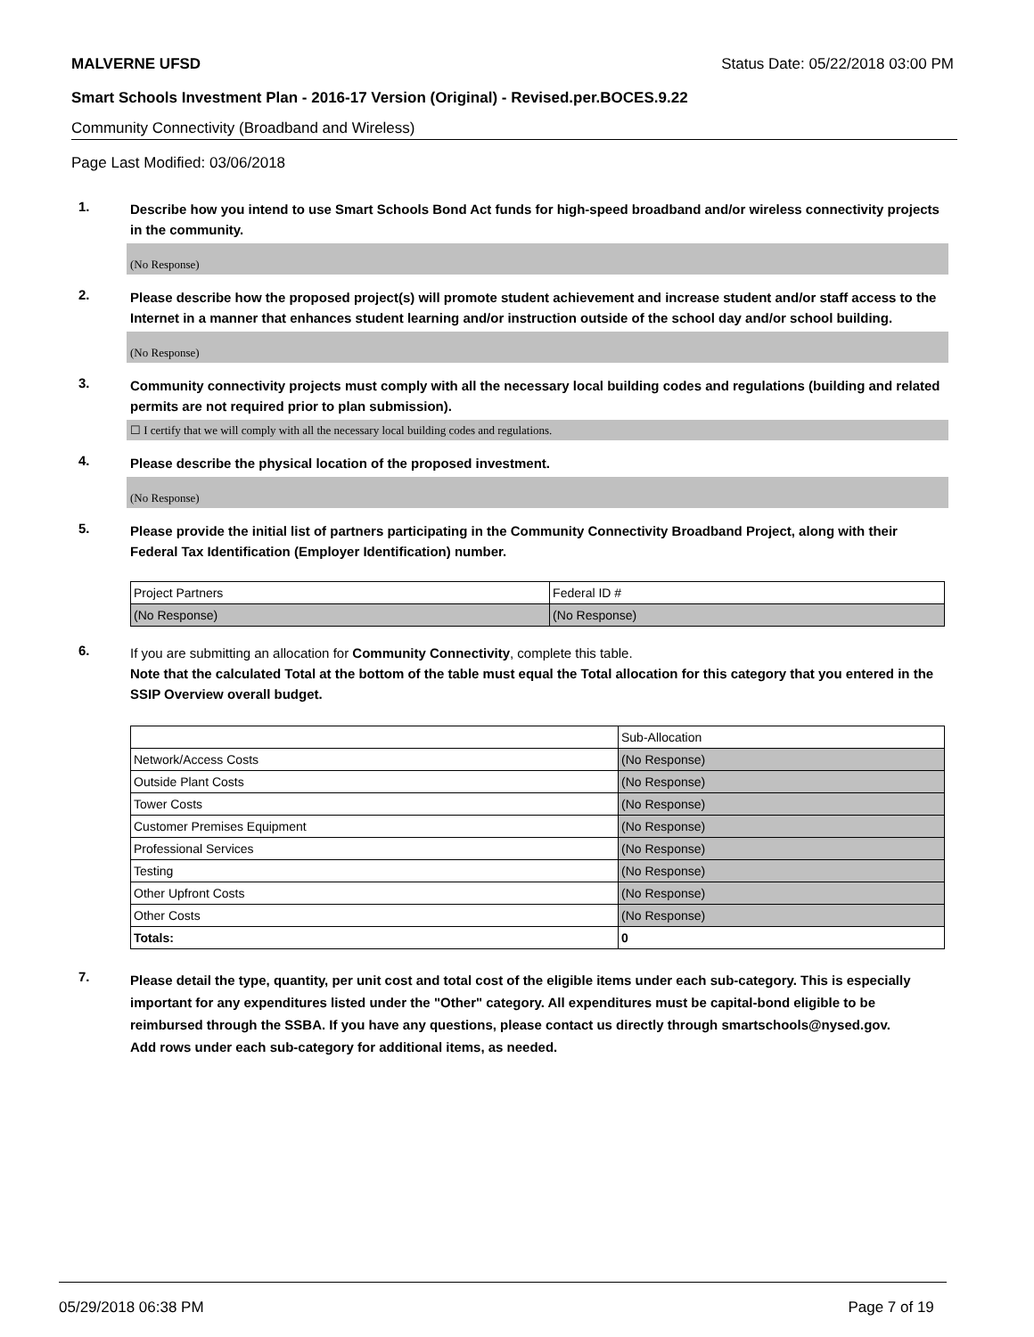MALVERNE UFSD Status Date: 05/22/2018 03:00 PM
Smart Schools Investment Plan - 2016-17 Version (Original) - Revised.per.BOCES.9.22
Community Connectivity (Broadband and Wireless)
Page Last Modified: 03/06/2018
1.
Describe how you intend to use Smart Schools Bond Act funds for high-speed broadband and/or wireless connectivity projects in the community.
(No Response)
2.
Please describe how the proposed project(s) will promote student achievement and increase student and/or staff access to the Internet in a manner that enhances student learning and/or instruction outside of the school day and/or school building.
(No Response)
3.
Community connectivity projects must comply with all the necessary local building codes and regulations (building and related permits are not required prior to plan submission).
☐ I certify that we will comply with all the necessary local building codes and regulations.
4.
Please describe the physical location of the proposed investment.
(No Response)
5.
Please provide the initial list of partners participating in the Community Connectivity Broadband Project, along with their Federal Tax Identification (Employer Identification) number.
| Project Partners | Federal ID # |
| (No Response) | (No Response) |
6.
If you are submitting an allocation for Community Connectivity, complete this table.
Note that the calculated Total at the bottom of the table must equal the Total allocation for this category that you entered in the SSIP Overview overall budget.
| | Sub-Allocation |
| Network/Access Costs | (No Response) |
| Outside Plant Costs | (No Response) |
| Tower Costs | (No Response) |
| Customer Premises Equipment | (No Response) |
| Professional Services | (No Response) |
| Testing | (No Response) |
| Other Upfront Costs | (No Response) |
| Other Costs | (No Response) |
| Totals: | 0 |
7.
Please detail the type, quantity, per unit cost and total cost of the eligible items under each sub-category. This is especially important for any expenditures listed under the "Other" category. All expenditures must be capital-bond eligible to be reimbursed through the SSBA. If you have any questions, please contact us directly through smartschools@nysed.gov.
Add rows under each sub-category for additional items, as needed.
05/29/2018 06:38 PM Page 7 of 19